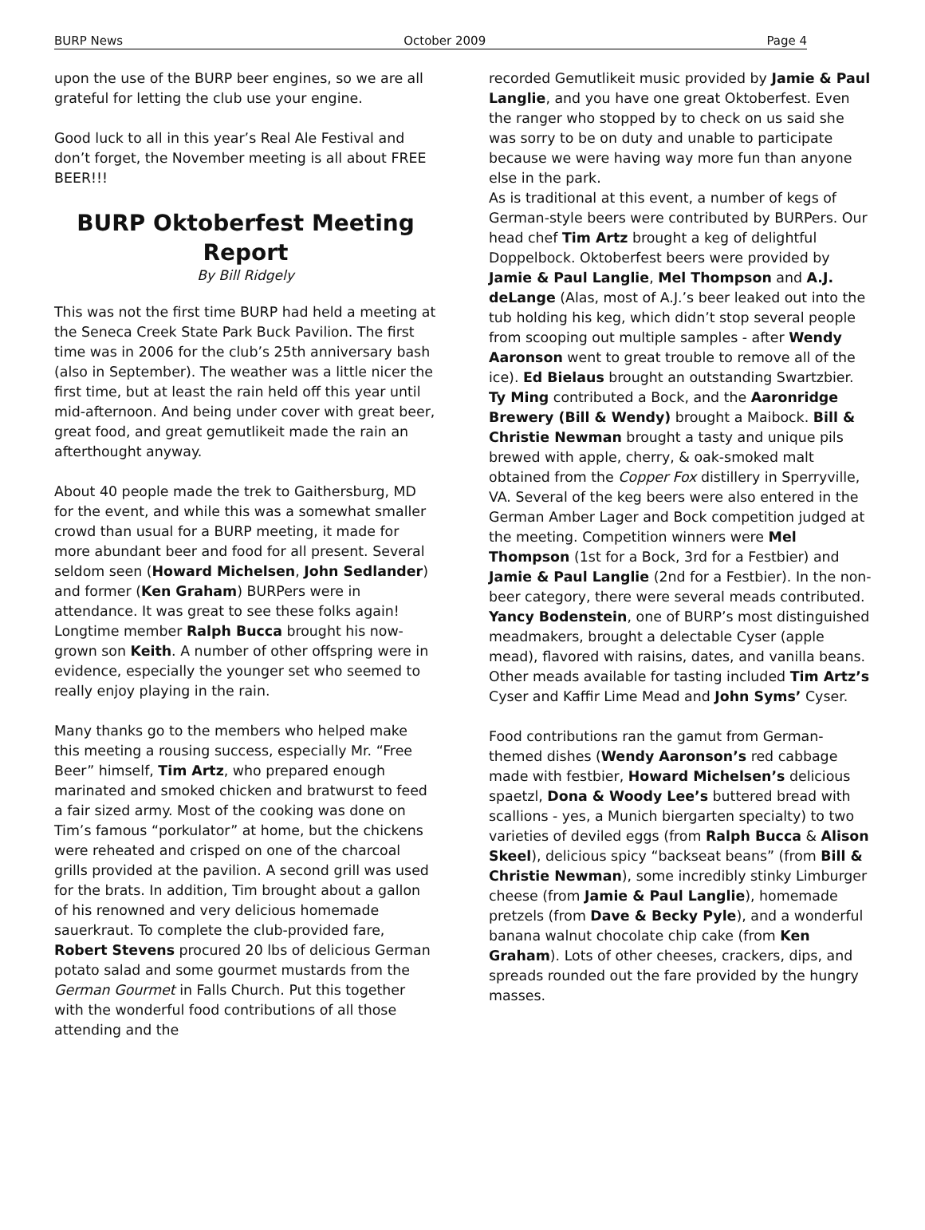BURP News October 2009 Page 4
upon the use of the BURP beer engines, so we are all grateful for letting the club use your engine.
Good luck to all in this year’s Real Ale Festival and don’t forget, the November meeting is all about FREE BEER!!!
BURP Oktoberfest Meeting Report
By Bill Ridgely
This was not the first time BURP had held a meeting at the Seneca Creek State Park Buck Pavilion. The first time was in 2006 for the club’s 25th anniversary bash (also in September). The weather was a little nicer the first time, but at least the rain held off this year until mid-afternoon. And being under cover with great beer, great food, and great gemutlikeit made the rain an afterthought anyway.
About 40 people made the trek to Gaithersburg, MD for the event, and while this was a somewhat smaller crowd than usual for a BURP meeting, it made for more abundant beer and food for all present. Several seldom seen (Howard Michelsen, John Sedlander) and former (Ken Graham) BURPers were in attendance. It was great to see these folks again! Longtime member Ralph Bucca brought his now-grown son Keith. A number of other offspring were in evidence, especially the younger set who seemed to really enjoy playing in the rain.
Many thanks go to the members who helped make this meeting a rousing success, especially Mr. “Free Beer” himself, Tim Artz, who prepared enough marinated and smoked chicken and bratwurst to feed a fair sized army. Most of the cooking was done on Tim’s famous “porkulator” at home, but the chickens were reheated and crisped on one of the charcoal grills provided at the pavilion. A second grill was used for the brats. In addition, Tim brought about a gallon of his renowned and very delicious homemade sauerkraut. To complete the club-provided fare, Robert Stevens procured 20 lbs of delicious German potato salad and some gourmet mustards from the German Gourmet in Falls Church. Put this together with the wonderful food contributions of all those attending and the
recorded Gemutlikeit music provided by Jamie & Paul Langlie, and you have one great Oktoberfest. Even the ranger who stopped by to check on us said she was sorry to be on duty and unable to participate because we were having way more fun than anyone else in the park.
As is traditional at this event, a number of kegs of German-style beers were contributed by BURPers. Our head chef Tim Artz brought a keg of delightful Doppelbock. Oktoberfest beers were provided by Jamie & Paul Langlie, Mel Thompson and A.J. deLange (Alas, most of A.J.’s beer leaked out into the tub holding his keg, which didn’t stop several people from scooping out multiple samples - after Wendy Aaronson went to great trouble to remove all of the ice). Ed Bielaus brought an outstanding Swartzbier. Ty Ming contributed a Bock, and the Aaronridge Brewery (Bill & Wendy) brought a Maibock. Bill & Christie Newman brought a tasty and unique pils brewed with apple, cherry, & oak-smoked malt obtained from the Copper Fox distillery in Sperryville, VA. Several of the keg beers were also entered in the German Amber Lager and Bock competition judged at the meeting. Competition winners were Mel Thompson (1st for a Bock, 3rd for a Festbier) and Jamie & Paul Langlie (2nd for a Festbier). In the non-beer category, there were several meads contributed. Yancy Bodenstein, one of BURP’s most distinguished meadmakers, brought a delectable Cyser (apple mead), flavored with raisins, dates, and vanilla beans. Other meads available for tasting included Tim Artz’s Cyser and Kaffir Lime Mead and John Syms’ Cyser.
Food contributions ran the gamut from German-themed dishes (Wendy Aaronson’s red cabbage made with festbier, Howard Michelsen’s delicious spaetzl, Dona & Woody Lee’s buttered bread with scallions - yes, a Munich biergarten specialty) to two varieties of deviled eggs (from Ralph Bucca & Alison Skeel), delicious spicy “backseat beans” (from Bill & Christie Newman), some incredibly stinky Limburger cheese (from Jamie & Paul Langlie), homemade pretzels (from Dave & Becky Pyle), and a wonderful banana walnut chocolate chip cake (from Ken Graham). Lots of other cheeses, crackers, dips, and spreads rounded out the fare provided by the hungry masses.